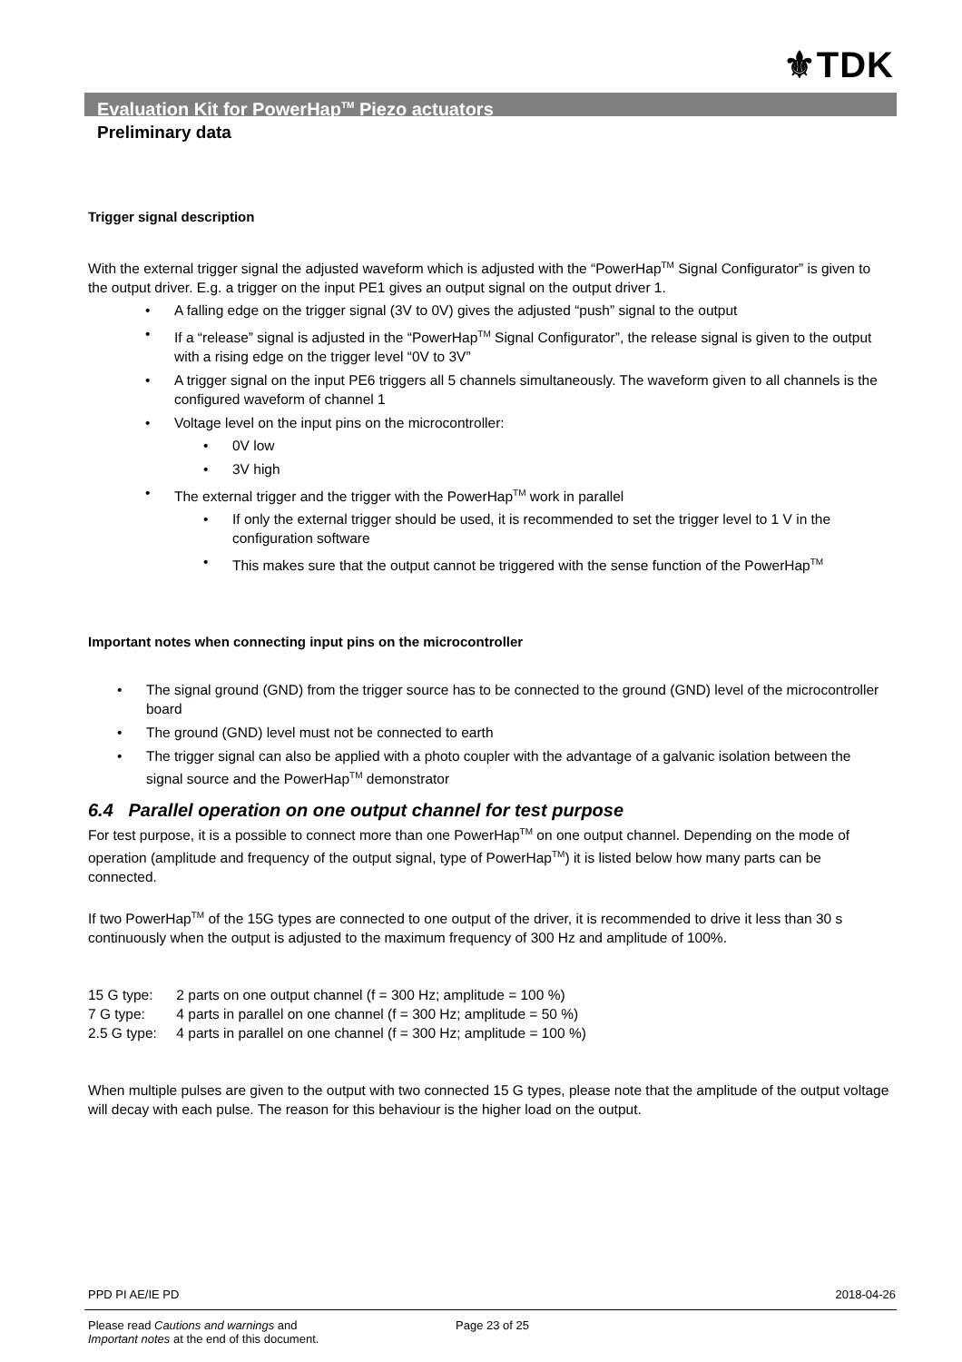⚜TDK
Evaluation Kit for PowerHap<sup>TM</sup> Piezo actuators
Preliminary data
Trigger signal description
With the external trigger signal the adjusted waveform which is adjusted with the “PowerHap<sup>TM</sup> Signal Configurator” is given to the output driver. E.g. a trigger on the input PE1 gives an output signal on the output driver 1.
• A falling edge on the trigger signal (3V to 0V) gives the adjusted “push” signal to the output
• If a “release” signal is adjusted in the “PowerHap<sup>TM</sup> Signal Configurator”, the release signal is given to the output with a rising edge on the trigger level “0V to 3V”
• A trigger signal on the input PE6 triggers all 5 channels simultaneously. The waveform given to all channels is the configured waveform of channel 1
• Voltage level on the input pins on the microcontroller:
• 0V low
• 3V high
• The external trigger and the trigger with the PowerHap<sup>TM</sup> work in parallel
• If only the external trigger should be used, it is recommended to set the trigger level to 1 V in the configuration software
• This makes sure that the output cannot be triggered with the sense function of the PowerHap<sup>TM</sup>
Important notes when connecting input pins on the microcontroller
• The signal ground (GND) from the trigger source has to be connected to the ground (GND) level of the microcontroller board
• The ground (GND) level must not be connected to earth
• The trigger signal can also be applied with a photo coupler with the advantage of a galvanic isolation between the signal source and the PowerHap<sup>TM</sup> demonstrator
6.4 Parallel operation on one output channel for test purpose
For test purpose, it is a possible to connect more than one PowerHap<sup>TM</sup> on one output channel. Depending on the mode of operation (amplitude and frequency of the output signal, type of PowerHap<sup>TM</sup>) it is listed below how many parts can be connected.
If two PowerHap<sup>TM</sup> of the 15G types are connected to one output of the driver, it is recommended to drive it less than 30 s continuously when the output is adjusted to the maximum frequency of 300 Hz and amplitude of 100%.
15 G type: 2 parts on one output channel (f = 300 Hz; amplitude = 100 %)
7 G type: 4 parts in parallel on one channel (f = 300 Hz; amplitude = 50 %)
2.5 G type: 4 parts in parallel on one channel (f = 300 Hz; amplitude = 100 %)
When multiple pulses are given to the output with two connected 15 G types, please note that the amplitude of the output voltage will decay with each pulse. The reason for this behaviour is the higher load on the output.
PPD PI AE/IE PD 2018-04-26
Please read Cautions and warnings and
Important notes at the end of this document. Page 23 of 25